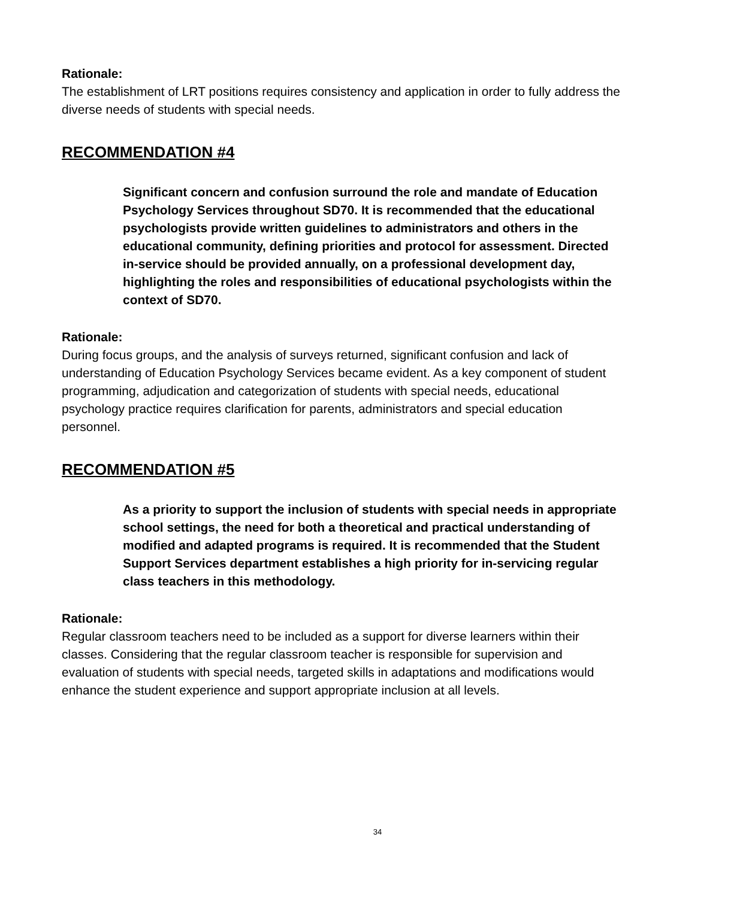Rationale:
The establishment of LRT positions requires consistency and application in order to fully address the diverse needs of students with special needs.
RECOMMENDATION #4
Significant concern and confusion surround the role and mandate of Education Psychology Services throughout SD70. It is recommended that the educational psychologists provide written guidelines to administrators and others in the educational community, defining priorities and protocol for assessment. Directed in-service should be provided annually, on a professional development day, highlighting the roles and responsibilities of educational psychologists within the context of SD70.
Rationale:
During focus groups, and the analysis of surveys returned, significant confusion and lack of understanding of Education Psychology Services became evident. As a key component of student programming, adjudication and categorization of students with special needs, educational psychology practice requires clarification for parents, administrators and special education personnel.
RECOMMENDATION #5
As a priority to support the inclusion of students with special needs in appropriate school settings, the need for both a theoretical and practical understanding of modified and adapted programs is required. It is recommended that the Student Support Services department establishes a high priority for in-servicing regular class teachers in this methodology.
Rationale:
Regular classroom teachers need to be included as a support for diverse learners within their classes. Considering that the regular classroom teacher is responsible for supervision and evaluation of students with special needs, targeted skills in adaptations and modifications would enhance the student experience and support appropriate inclusion at all levels.
34